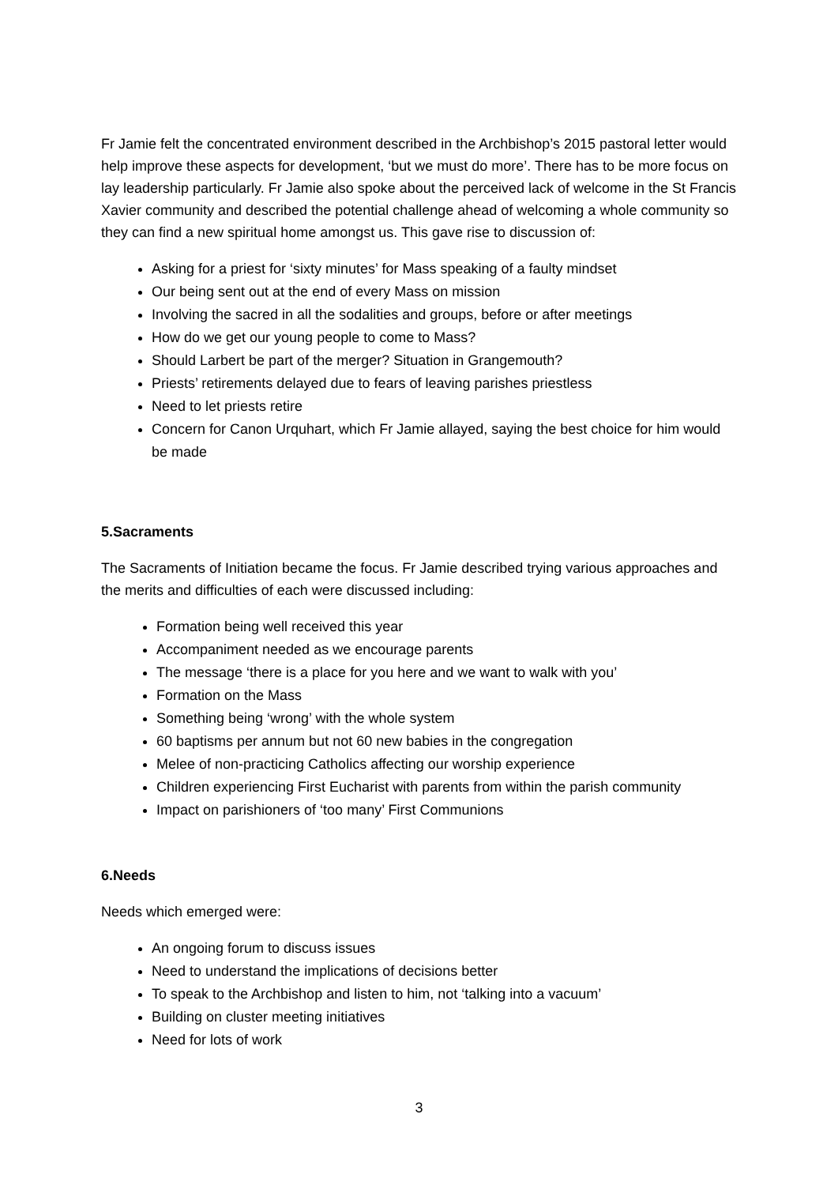Fr Jamie felt the concentrated environment described in the Archbishop’s 2015 pastoral letter would help improve these aspects for development, ‘but we must do more’. There has to be more focus on lay leadership particularly. Fr Jamie also spoke about the perceived lack of welcome in the St Francis Xavier community and described the potential challenge ahead of welcoming a whole community so they can find a new spiritual home amongst us. This gave rise to discussion of:
Asking for a priest for ‘sixty minutes’ for Mass speaking of a faulty mindset
Our being sent out at the end of every Mass on mission
Involving the sacred in all the sodalities and groups, before or after meetings
How do we get our young people to come to Mass?
Should Larbert be part of the merger? Situation in Grangemouth?
Priests’ retirements delayed due to fears of leaving parishes priestless
Need to let priests retire
Concern for Canon Urquhart, which Fr Jamie allayed, saying the best choice for him would be made
5.Sacraments
The Sacraments of Initiation became the focus. Fr Jamie described trying various approaches and the merits and difficulties of each were discussed including:
Formation being well received this year
Accompaniment needed as we encourage parents
The message ‘there is a place for you here and we want to walk with you’
Formation on the Mass
Something being ‘wrong’ with the whole system
60 baptisms per annum but not 60 new babies in the congregation
Melee of non-practicing Catholics affecting our worship experience
Children experiencing First Eucharist with parents from within the parish community
Impact on parishioners of ‘too many’ First Communions
6.Needs
Needs which emerged were:
An ongoing forum to discuss issues
Need to understand the implications of decisions better
To speak to the Archbishop and listen to him, not ‘talking into a vacuum’
Building on cluster meeting initiatives
Need for lots of work
3